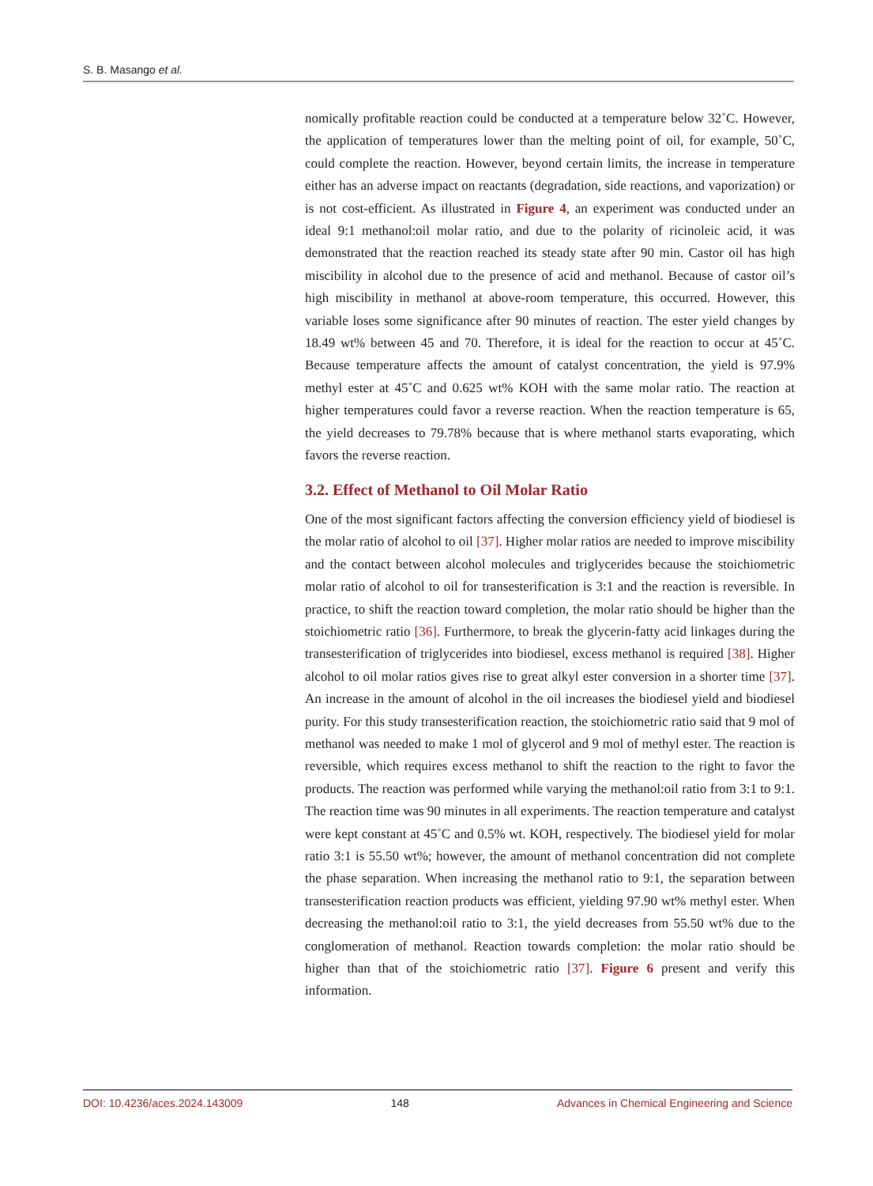S. B. Masango et al.
nomically profitable reaction could be conducted at a temperature below 32˚C. However, the application of temperatures lower than the melting point of oil, for example, 50˚C, could complete the reaction. However, beyond certain limits, the increase in temperature either has an adverse impact on reactants (degradation, side reactions, and vaporization) or is not cost-efficient. As illustrated in Figure 4, an experiment was conducted under an ideal 9:1 methanol:oil molar ratio, and due to the polarity of ricinoleic acid, it was demonstrated that the reaction reached its steady state after 90 min. Castor oil has high miscibility in alcohol due to the presence of acid and methanol. Because of castor oil’s high miscibility in methanol at above-room temperature, this occurred. However, this variable loses some significance after 90 minutes of reaction. The ester yield changes by 18.49 wt% between 45 and 70. Therefore, it is ideal for the reaction to occur at 45˚C. Because temperature affects the amount of catalyst concentration, the yield is 97.9% methyl ester at 45˚C and 0.625 wt% KOH with the same molar ratio. The reaction at higher temperatures could favor a reverse reaction. When the reaction temperature is 65, the yield decreases to 79.78% because that is where methanol starts evaporating, which favors the reverse reaction.
3.2. Effect of Methanol to Oil Molar Ratio
One of the most significant factors affecting the conversion efficiency yield of biodiesel is the molar ratio of alcohol to oil [37]. Higher molar ratios are needed to improve miscibility and the contact between alcohol molecules and triglycerides because the stoichiometric molar ratio of alcohol to oil for transesterification is 3:1 and the reaction is reversible. In practice, to shift the reaction toward completion, the molar ratio should be higher than the stoichiometric ratio [36]. Furthermore, to break the glycerin-fatty acid linkages during the transesterification of triglycerides into biodiesel, excess methanol is required [38]. Higher alcohol to oil molar ratios gives rise to great alkyl ester conversion in a shorter time [37]. An increase in the amount of alcohol in the oil increases the biodiesel yield and biodiesel purity. For this study transesterification reaction, the stoichiometric ratio said that 9 mol of methanol was needed to make 1 mol of glycerol and 9 mol of methyl ester. The reaction is reversible, which requires excess methanol to shift the reaction to the right to favor the products. The reaction was performed while varying the methanol:oil ratio from 3:1 to 9:1. The reaction time was 90 minutes in all experiments. The reaction temperature and catalyst were kept constant at 45˚C and 0.5% wt. KOH, respectively. The biodiesel yield for molar ratio 3:1 is 55.50 wt%; however, the amount of methanol concentration did not complete the phase separation. When increasing the methanol ratio to 9:1, the separation between transesterification reaction products was efficient, yielding 97.90 wt% methyl ester. When decreasing the methanol:oil ratio to 3:1, the yield decreases from 55.50 wt% due to the conglomeration of methanol. Reaction towards completion: the molar ratio should be higher than that of the stoichiometric ratio [37]. Figure 6 present and verify this information.
DOI: 10.4236/aces.2024.143009 148 Advances in Chemical Engineering and Science